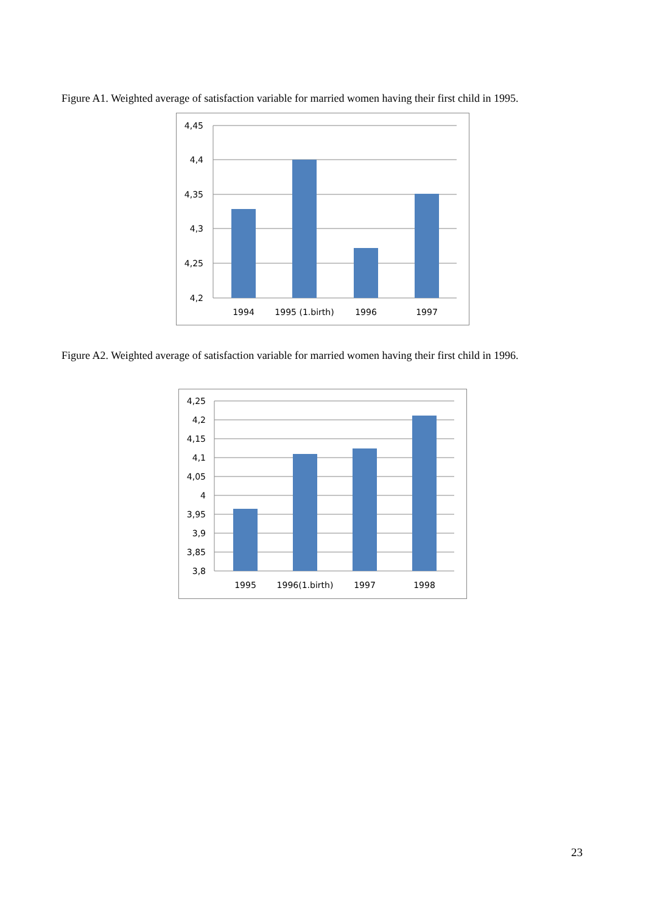Figure A1. Weighted average of satisfaction variable for married women having their first child in 1995.
4,45
4,4
4,35
4,3
4,25
4,2
1994
1995 (1.birth)
1996
1997
Figure A2. Weighted average of satisfaction variable for married women having their first child in 1996.
4,25
4,2
4,15
4,1
4,05
4
3,95
3,9
3,85
3,8
1995
1996(1.birth)
1997
1998
23